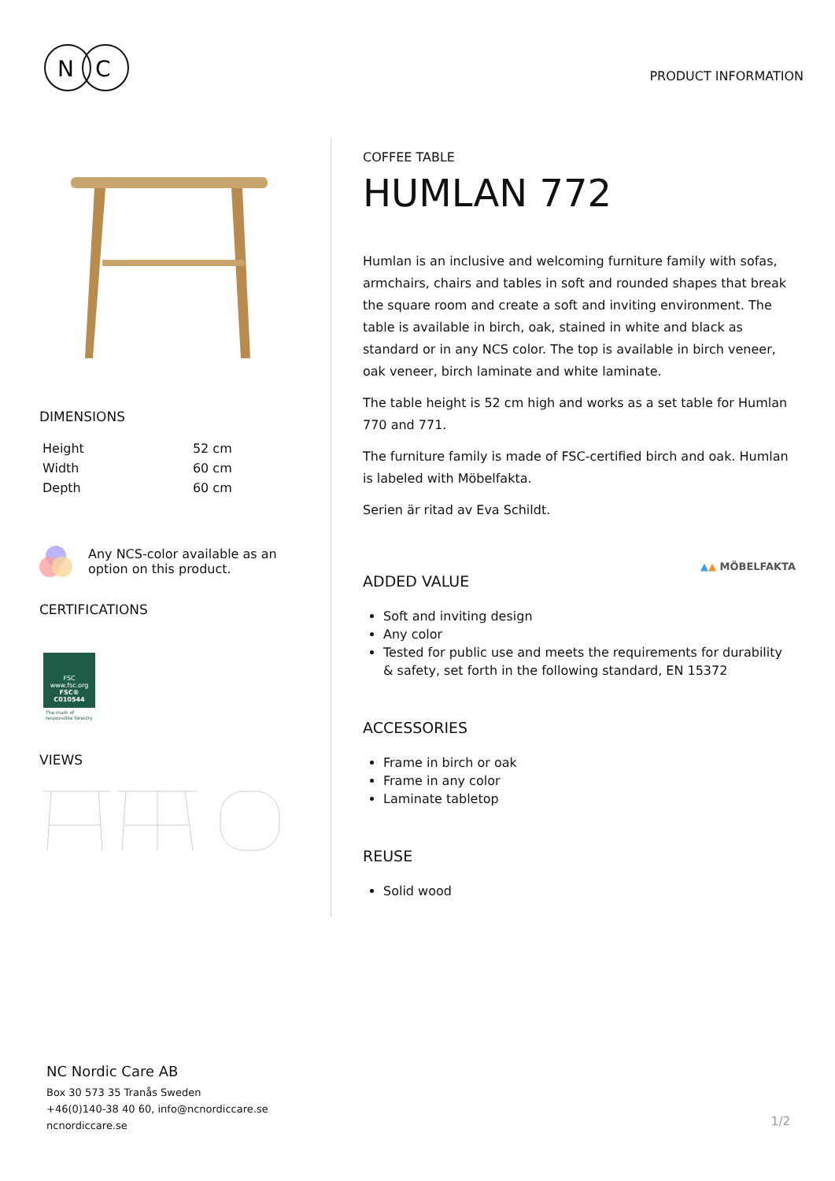N
C
PRODUCT INFORMATION
DIMENSIONS
| Height | 52 cm |
| Width | 60 cm |
| Depth | 60 cm |
Any NCS-color available as an
option on this product.
CERTIFICATIONS
FSC
www.fsc.org
FSC® C010544
The mark of
responsible forestry
VIEWS
COFFEE TABLE
HUMLAN 772
Humlan is an inclusive and welcoming furniture family with sofas, armchairs, chairs and tables in soft and rounded shapes that break the square room and create a soft and inviting environment. The table is available in birch, oak, stained in white and black as standard or in any NCS color. The top is available in birch veneer, oak veneer, birch laminate and white laminate.
The table height is 52 cm high and works as a set table for Humlan 770 and 771.
The furniture family is made of FSC-certified birch and oak. Humlan is labeled with Möbelfakta.
Serien är ritad av Eva Schildt.
▲▲ MÖBELFAKTA
ADDED VALUE
Soft and inviting design
Any color
Tested for public use and meets the requirements for durability & safety, set forth in the following standard, EN 15372
ACCESSORIES
Frame in birch or oak
Frame in any color
Laminate tabletop
REUSE
Solid wood
NC Nordic Care AB
Box 30 573 35 Tranås Sweden
+46(0)140-38 40 60, info@ncnordiccare.se
ncnordiccare.se
1/2